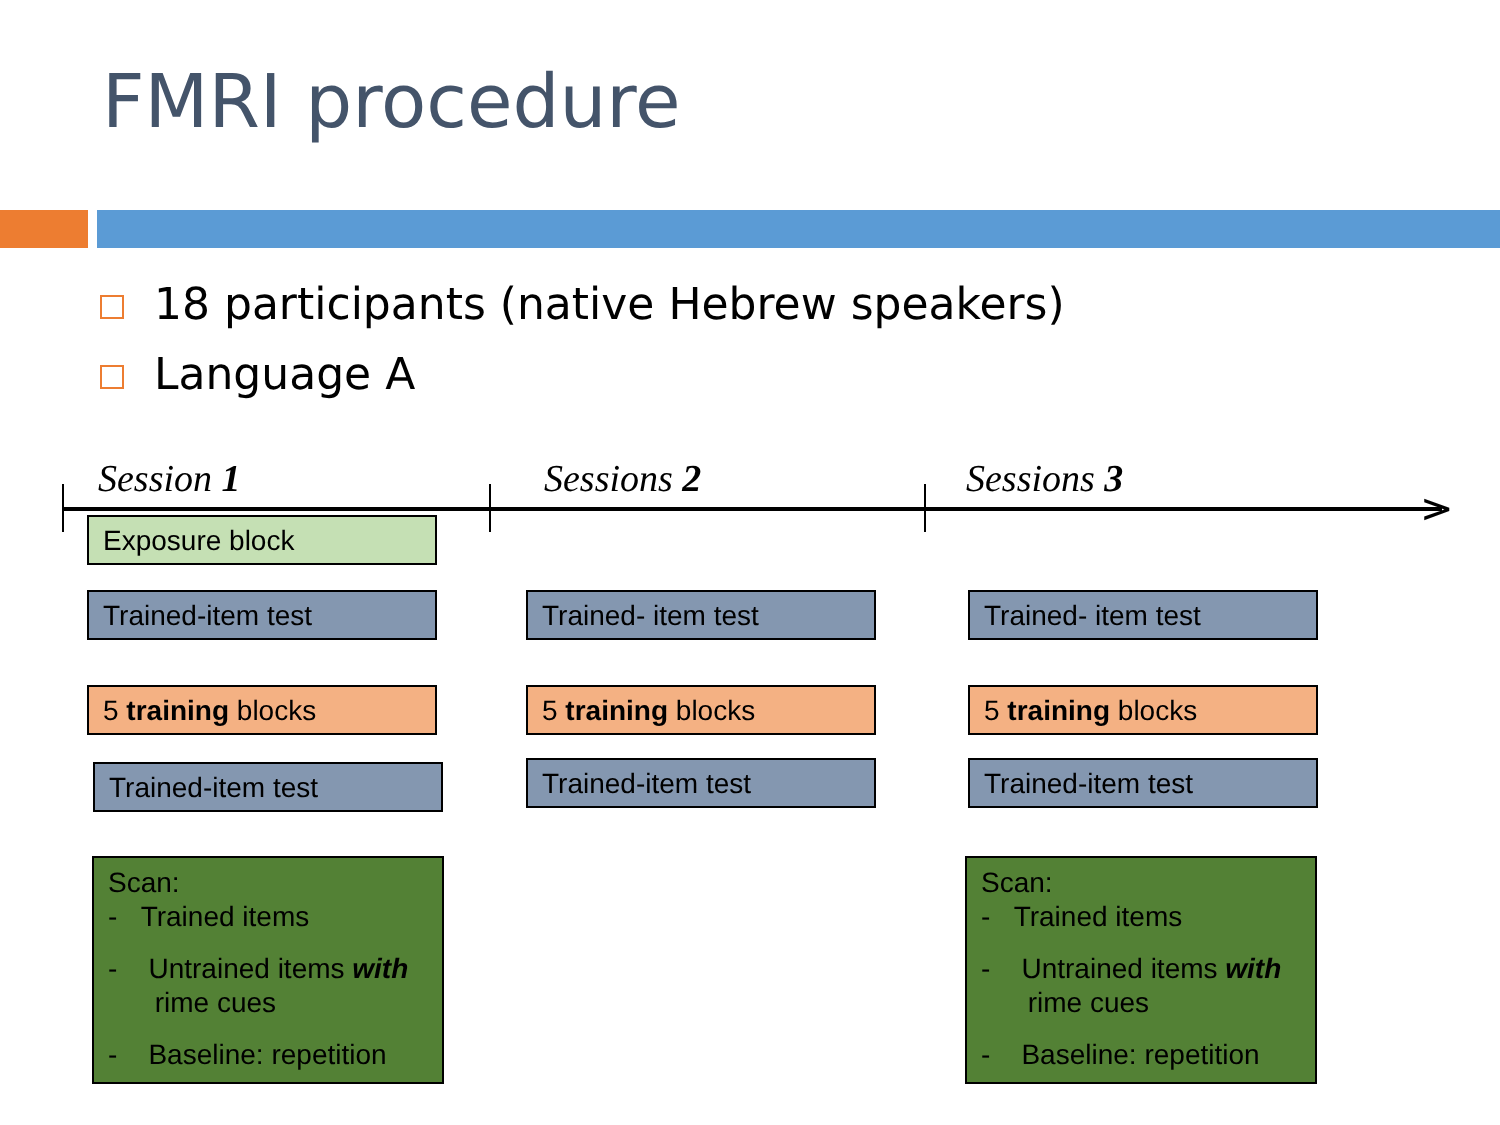FMRI procedure
18 participants (native Hebrew speakers)
Language A
Session 1 Sessions 2 Sessions 3
>
Exposure block
Trained-item test Trained- item test Trained- item test
5 training blocks 5 training blocks 5 training blocks
Trained-item test Trained-item test Trained-item test
Scan:
- Trained items
- Untrained items with
rime cues
- Baseline: repetition
Scan:
- Trained items
- Untrained items with
rime cues
- Baseline: repetition